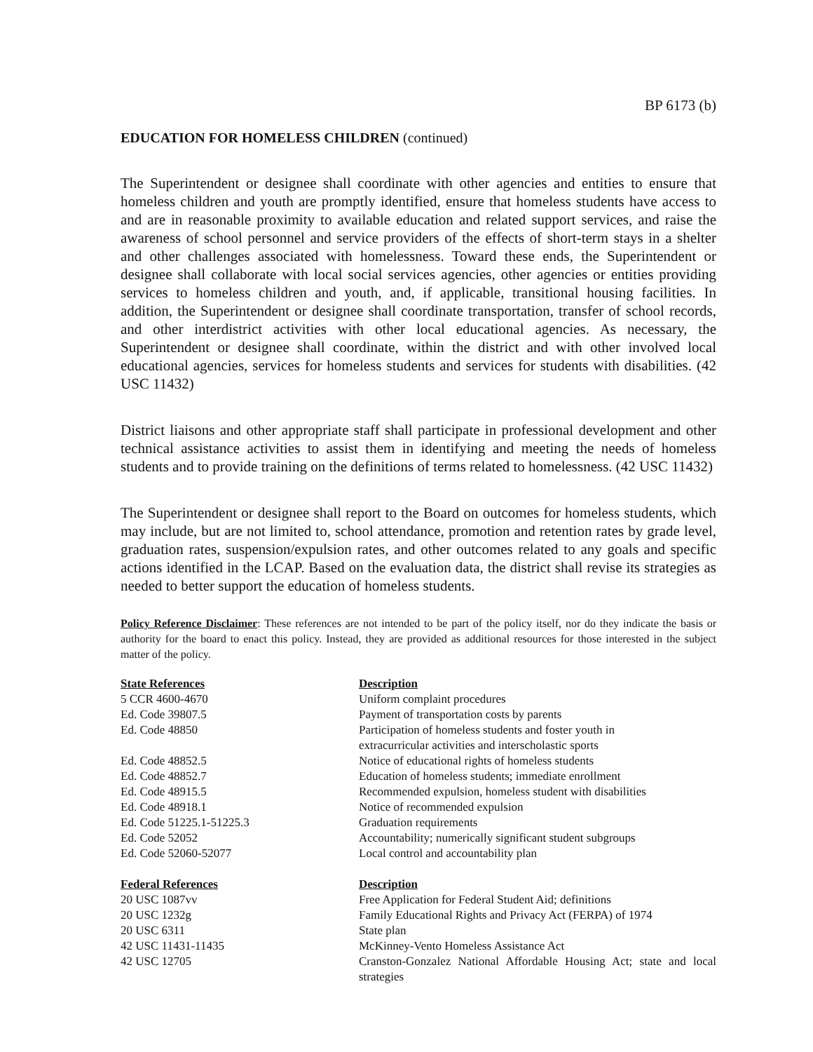BP 6173 (b)
EDUCATION FOR HOMELESS CHILDREN (continued)
The Superintendent or designee shall coordinate with other agencies and entities to ensure that homeless children and youth are promptly identified, ensure that homeless students have access to and are in reasonable proximity to available education and related support services, and raise the awareness of school personnel and service providers of the effects of short-term stays in a shelter and other challenges associated with homelessness. Toward these ends, the Superintendent or designee shall collaborate with local social services agencies, other agencies or entities providing services to homeless children and youth, and, if applicable, transitional housing facilities. In addition, the Superintendent or designee shall coordinate transportation, transfer of school records, and other interdistrict activities with other local educational agencies. As necessary, the Superintendent or designee shall coordinate, within the district and with other involved local educational agencies, services for homeless students and services for students with disabilities. (42 USC 11432)
District liaisons and other appropriate staff shall participate in professional development and other technical assistance activities to assist them in identifying and meeting the needs of homeless students and to provide training on the definitions of terms related to homelessness. (42 USC 11432)
The Superintendent or designee shall report to the Board on outcomes for homeless students, which may include, but are not limited to, school attendance, promotion and retention rates by grade level, graduation rates, suspension/expulsion rates, and other outcomes related to any goals and specific actions identified in the LCAP. Based on the evaluation data, the district shall revise its strategies as needed to better support the education of homeless students.
Policy Reference Disclaimer: These references are not intended to be part of the policy itself, nor do they indicate the basis or authority for the board to enact this policy. Instead, they are provided as additional resources for those interested in the subject matter of the policy.
| State References | Description |
| --- | --- |
| 5 CCR 4600-4670 | Uniform complaint procedures |
| Ed. Code 39807.5 | Payment of transportation costs by parents |
| Ed. Code 48850 | Participation of homeless students and foster youth in extracurricular activities and interscholastic sports |
| Ed. Code 48852.5 | Notice of educational rights of homeless students |
| Ed. Code 48852.7 | Education of homeless students; immediate enrollment |
| Ed. Code 48915.5 | Recommended expulsion, homeless student with disabilities |
| Ed. Code 48918.1 | Notice of recommended expulsion |
| Ed. Code 51225.1-51225.3 | Graduation requirements |
| Ed. Code 52052 | Accountability; numerically significant student subgroups |
| Ed. Code 52060-52077 | Local control and accountability plan |
| Federal References | Description |
| 20 USC 1087vv | Free Application for Federal Student Aid; definitions |
| 20 USC 1232g | Family Educational Rights and Privacy Act (FERPA) of 1974 |
| 20 USC 6311 | State plan |
| 42 USC 11431-11435 | McKinney-Vento Homeless Assistance Act |
| 42 USC 12705 | Cranston-Gonzalez National Affordable Housing Act; state and local strategies |